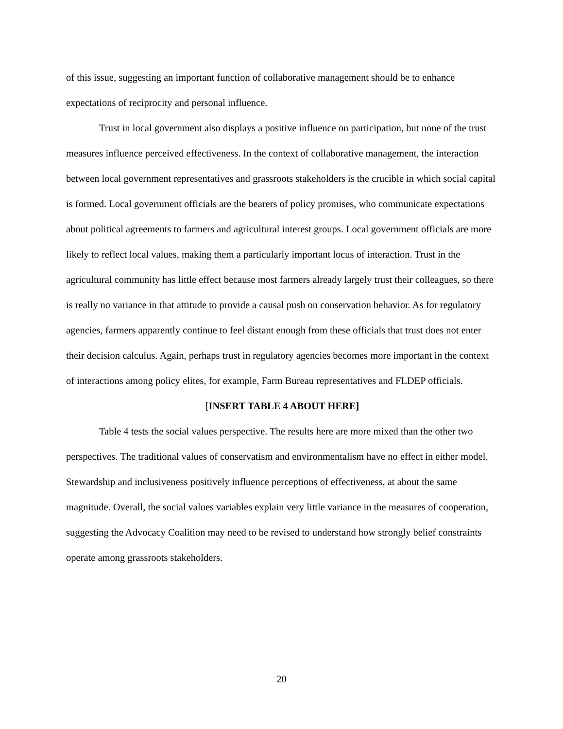of this issue, suggesting an important function of collaborative management should be to enhance expectations of reciprocity and personal influence.
Trust in local government also displays a positive influence on participation, but none of the trust measures influence perceived effectiveness. In the context of collaborative management, the interaction between local government representatives and grassroots stakeholders is the crucible in which social capital is formed. Local government officials are the bearers of policy promises, who communicate expectations about political agreements to farmers and agricultural interest groups. Local government officials are more likely to reflect local values, making them a particularly important locus of interaction. Trust in the agricultural community has little effect because most farmers already largely trust their colleagues, so there is really no variance in that attitude to provide a causal push on conservation behavior. As for regulatory agencies, farmers apparently continue to feel distant enough from these officials that trust does not enter their decision calculus. Again, perhaps trust in regulatory agencies becomes more important in the context of interactions among policy elites, for example, Farm Bureau representatives and FLDEP officials.
[INSERT TABLE 4 ABOUT HERE]
Table 4 tests the social values perspective. The results here are more mixed than the other two perspectives. The traditional values of conservatism and environmentalism have no effect in either model. Stewardship and inclusiveness positively influence perceptions of effectiveness, at about the same magnitude. Overall, the social values variables explain very little variance in the measures of cooperation, suggesting the Advocacy Coalition may need to be revised to understand how strongly belief constraints operate among grassroots stakeholders.
20